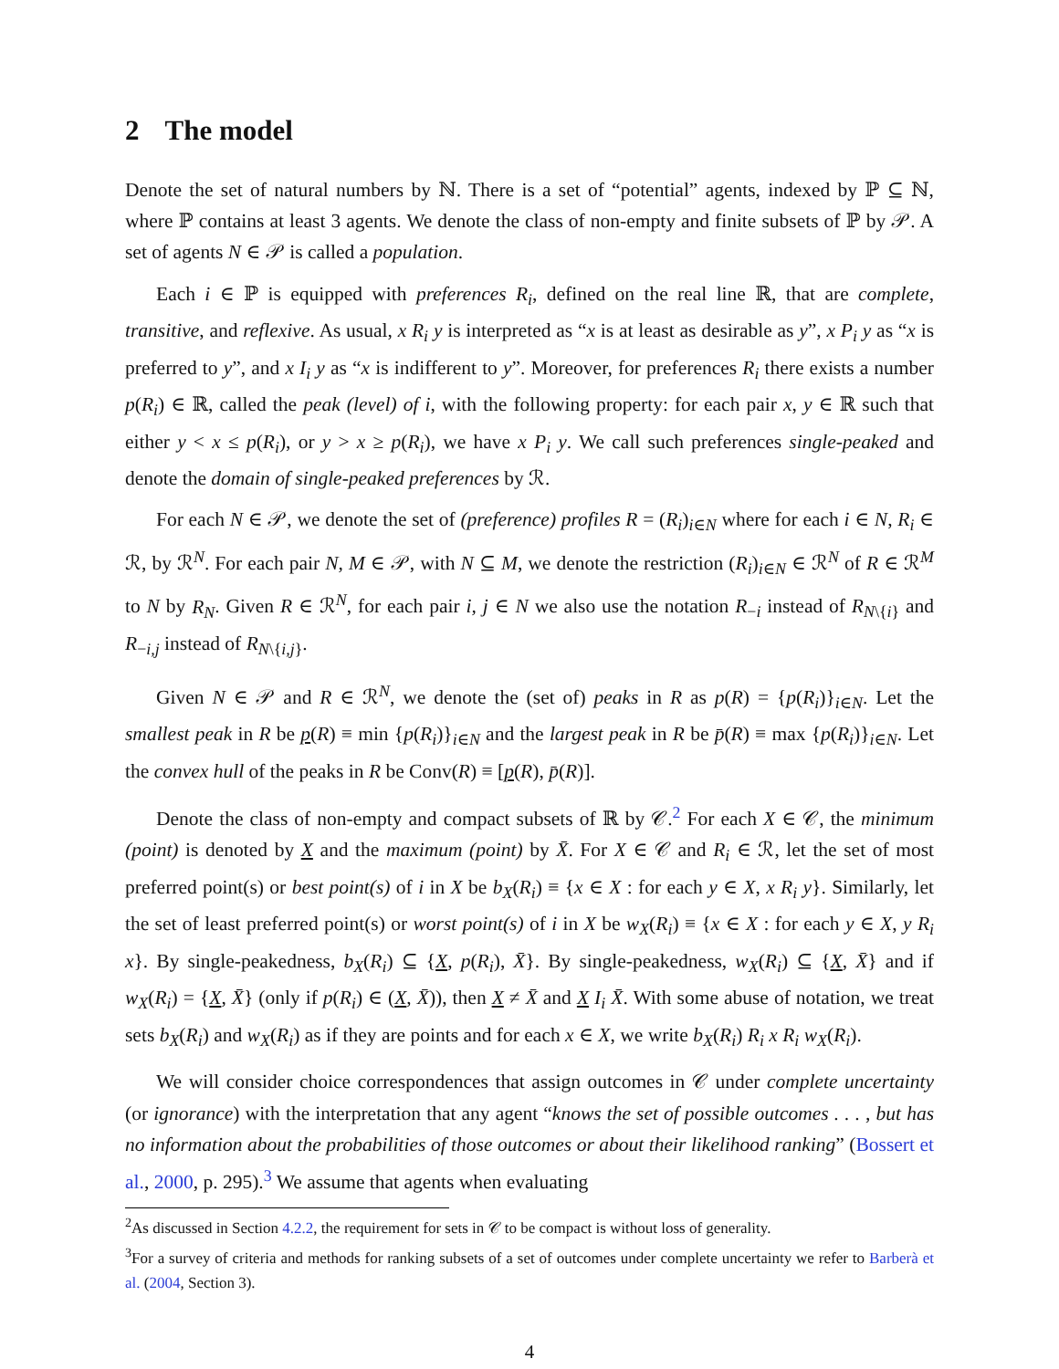2 The model
Denote the set of natural numbers by ℕ. There is a set of “potential” agents, indexed by ℙ ⊆ ℕ, where ℙ contains at least 3 agents. We denote the class of non-empty and finite subsets of ℙ by 𝒫. A set of agents N ∈ 𝒫 is called a population.
Each i ∈ ℙ is equipped with preferences R<sub>i</sub>, defined on the real line ℝ, that are complete, transitive, and reflexive. As usual, x R<sub>i</sub> y is interpreted as “x is at least as desirable as y”, x P<sub>i</sub> y as “x is preferred to y”, and x I<sub>i</sub> y as “x is indifferent to y”. Moreover, for preferences R<sub>i</sub> there exists a number p(R<sub>i</sub>) ∈ ℝ, called the peak (level) of i, with the following property: for each pair x, y ∈ ℝ such that either y < x ≤ p(R<sub>i</sub>), or y > x ≥ p(R<sub>i</sub>), we have x P<sub>i</sub> y. We call such preferences single-peaked and denote the domain of single-peaked preferences by ℛ.
For each N ∈ 𝒫, we denote the set of (preference) profiles R = (R<sub>i</sub>)<sub>i∈N</sub> where for each i ∈ N, R<sub>i</sub> ∈ ℛ, by ℛ<sup>N</sup>. For each pair N, M ∈ 𝒫, with N ⊆ M, we denote the restriction (R<sub>i</sub>)<sub>i∈N</sub> ∈ ℛ<sup>N</sup> of R ∈ ℛ<sup>M</sup> to N by R<sub>N</sub>. Given R ∈ ℛ<sup>N</sup>, for each pair i, j ∈ N we also use the notation R<sub>−i</sub> instead of R<sub>N\{i}</sub> and R<sub>−i,j</sub> instead of R<sub>N\{i,j}</sub>.
Given N ∈ 𝒫 and R ∈ ℛ<sup>N</sup>, we denote the (set of) peaks in R as p(R) = {p(R<sub>i</sub>)}<sub>i∈N</sub>. Let the smallest peak in R be p(R) ≡ min {p(R<sub>i</sub>)}<sub>i∈N</sub> and the largest peak in R be p̄(R) ≡ max {p(R<sub>i</sub>)}<sub>i∈N</sub>. Let the convex hull of the peaks in R be Conv(R) ≡ [p(R), p̄(R)].
Denote the class of non-empty and compact subsets of ℝ by 𝒞.<sup>2</sup> For each X ∈ 𝒞, the minimum (point) is denoted by X and the maximum (point) by X̄. For X ∈ 𝒞 and R<sub>i</sub> ∈ ℛ, let the set of most preferred point(s) or best point(s) of i in X be b<sub>X</sub>(R<sub>i</sub>) ≡ {x ∈ X : for each y ∈ X, x R<sub>i</sub> y}. Similarly, let the set of least preferred point(s) or worst point(s) of i in X be w<sub>X</sub>(R<sub>i</sub>) ≡ {x ∈ X : for each y ∈ X, y R<sub>i</sub> x}. By single-peakedness, b<sub>X</sub>(R<sub>i</sub>) ⊆ {X, p(R<sub>i</sub>), X̄}. By single-peakedness, w<sub>X</sub>(R<sub>i</sub>) ⊆ {X, X̄} and if w<sub>X</sub>(R<sub>i</sub>) = {X, X̄} (only if p(R<sub>i</sub>) ∈ (X, X̄)), then X ≠ X̄ and X I<sub>i</sub> X̄. With some abuse of notation, we treat sets b<sub>X</sub>(R<sub>i</sub>) and w<sub>X</sub>(R<sub>i</sub>) as if they are points and for each x ∈ X, we write b<sub>X</sub>(R<sub>i</sub>) R<sub>i</sub> x R<sub>i</sub> w<sub>X</sub>(R<sub>i</sub>).
We will consider choice correspondences that assign outcomes in 𝒞 under complete uncertainty (or ignorance) with the interpretation that any agent “knows the set of possible outcomes . . . , but has no information about the probabilities of those outcomes or about their likelihood ranking” (Bossert et al., 2000, p. 295).<sup>3</sup> We assume that agents when evaluating
<sup>2</sup> As discussed in Section 4.2.2, the requirement for sets in 𝒞 to be compact is without loss of generality.
<sup>3</sup> For a survey of criteria and methods for ranking subsets of a set of outcomes under complete uncertainty we refer to Barberà et al. (2004, Section 3).
4